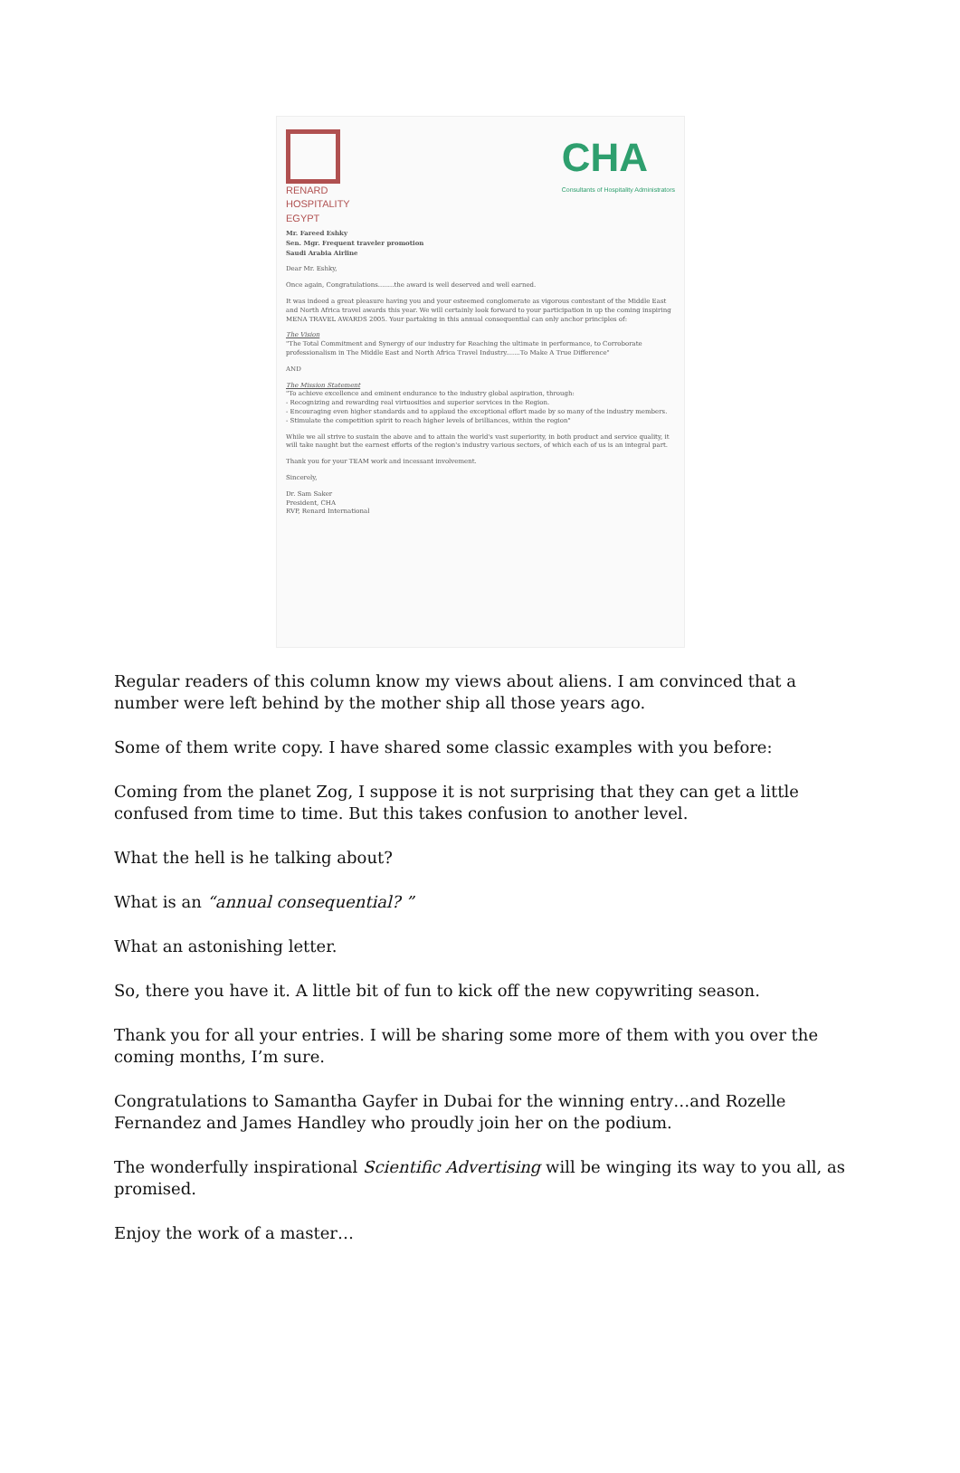RENARD
HOSPITALITY
EGYPT
CHA
Consultants of Hospitality Administrators
Mr. Fareed Eshky
Sen. Mgr. Frequent traveler promotion
Saudi Arabia Airline
Dear Mr. Eshky,
Once again, Congratulations........the award is well deserved and well earned.
It was indeed a great pleasure having you and your esteemed conglomerate as vigorous contestant of the Middle East and North Africa travel awards this year. We will certainly look forward to your participation in up the coming inspiring MENA TRAVEL AWARDS 2005. Your partaking in this annual consequential can only anchor principles of:
The Vision
"The Total Commitment and Synergy of our industry for Reaching the ultimate in performance, to Corroborate professionalism in The Middle East and North Africa Travel Industry.......To Make A True Difference"
AND
The Mission Statement
"To achieve excellence and eminent endurance to the industry global aspiration, through:
- Recognizing and rewarding real virtuosities and superior services in the Region.
- Encouraging even higher standards and to applaud the exceptional effort made by so many of the industry members.
- Stimulate the competition spirit to reach higher levels of brilliances, within the region"
While we all strive to sustain the above and to attain the world's vast superiority, in both product and service quality, it will take naught but the earnest efforts of the region's industry various sectors, of which each of us is an integral part.
Thank you for your TEAM work and incessant involvement.
Sincerely,
Dr. Sam Saker
President, CHA
RVP, Renard International
Regular readers of this column know my views about aliens. I am convinced that a number were left behind by the mother ship all those years ago.
Some of them write copy. I have shared some classic examples with you before:
Coming from the planet Zog, I suppose it is not surprising that they can get a little confused from time to time. But this takes confusion to another level.
What the hell is he talking about?
What is an “annual consequential? ”
What an astonishing letter.
So, there you have it. A little bit of fun to kick off the new copywriting season.
Thank you for all your entries. I will be sharing some more of them with you over the coming months, I’m sure.
Congratulations to Samantha Gayfer in Dubai for the winning entry…and Rozelle Fernandez and James Handley who proudly join her on the podium.
The wonderfully inspirational Scientific Advertising will be winging its way to you all, as promised.
Enjoy the work of a master…